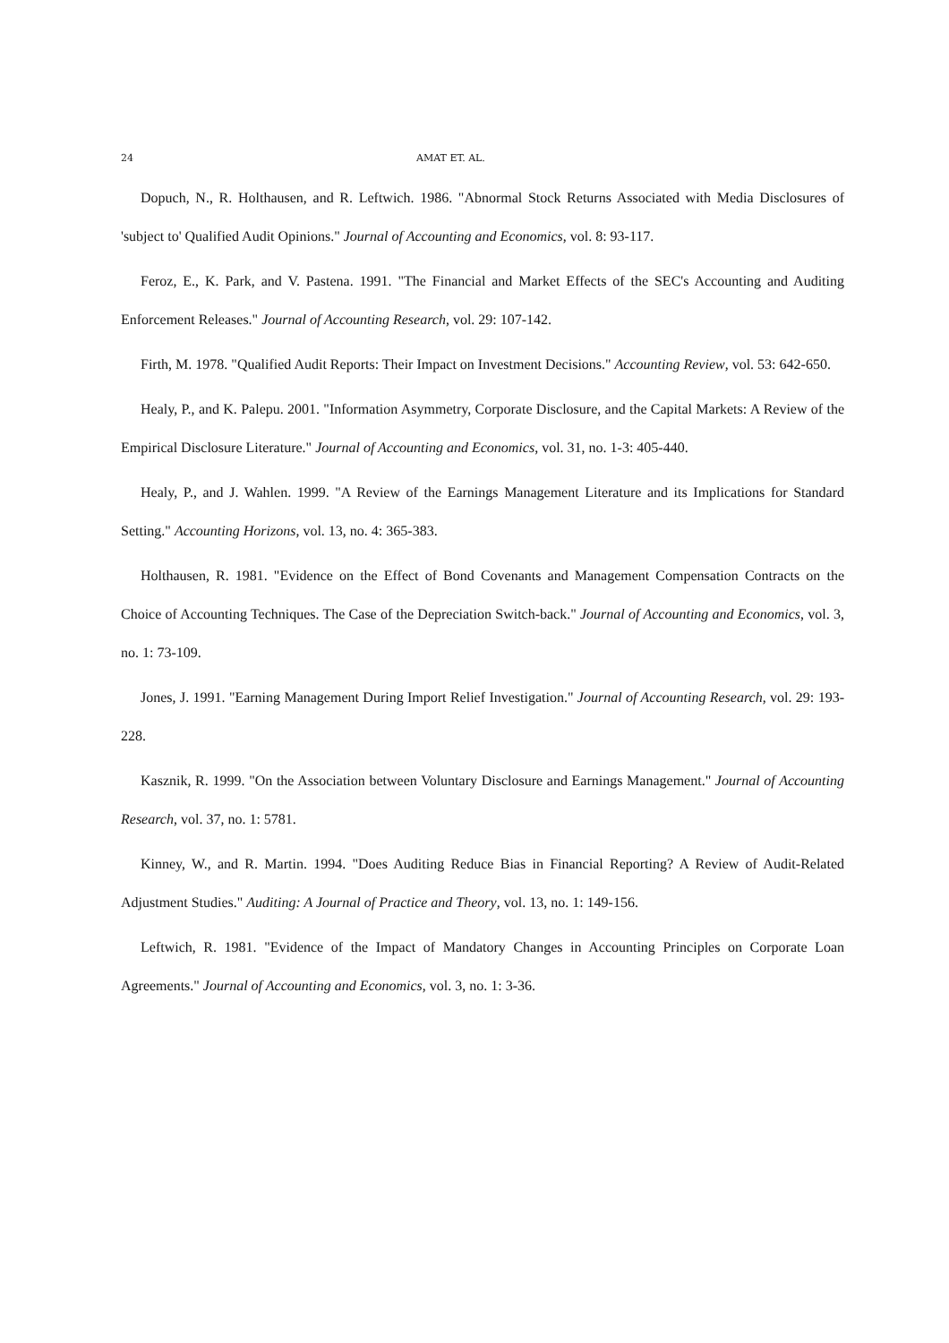24 AMAT ET. AL.
Dopuch, N., R. Holthausen, and R. Leftwich. 1986. "Abnormal Stock Returns Associated with Media Disclosures of 'subject to' Qualified Audit Opinions." Journal of Accounting and Economics, vol. 8: 93-117.
Feroz, E., K. Park, and V. Pastena. 1991. "The Financial and Market Effects of the SEC's Accounting and Auditing Enforcement Releases." Journal of Accounting Research, vol. 29: 107-142.
Firth, M. 1978. "Qualified Audit Reports: Their Impact on Investment Decisions." Accounting Review, vol. 53: 642-650.
Healy, P., and K. Palepu. 2001. "Information Asymmetry, Corporate Disclosure, and the Capital Markets: A Review of the Empirical Disclosure Literature." Journal of Accounting and Economics, vol. 31, no. 1-3: 405-440.
Healy, P., and J. Wahlen. 1999. "A Review of the Earnings Management Literature and its Implications for Standard Setting." Accounting Horizons, vol. 13, no. 4: 365-383.
Holthausen, R. 1981. "Evidence on the Effect of Bond Covenants and Management Compensation Contracts on the Choice of Accounting Techniques. The Case of the Depreciation Switch-back." Journal of Accounting and Economics, vol. 3, no. 1: 73-109.
Jones, J. 1991. "Earning Management During Import Relief Investigation." Journal of Accounting Research, vol. 29: 193-228.
Kasznik, R. 1999. "On the Association between Voluntary Disclosure and Earnings Management." Journal of Accounting Research, vol. 37, no. 1: 5781.
Kinney, W., and R. Martin. 1994. "Does Auditing Reduce Bias in Financial Reporting? A Review of Audit-Related Adjustment Studies." Auditing: A Journal of Practice and Theory, vol. 13, no. 1: 149-156.
Leftwich, R. 1981. "Evidence of the Impact of Mandatory Changes in Accounting Principles on Corporate Loan Agreements." Journal of Accounting and Economics, vol. 3, no. 1: 3-36.